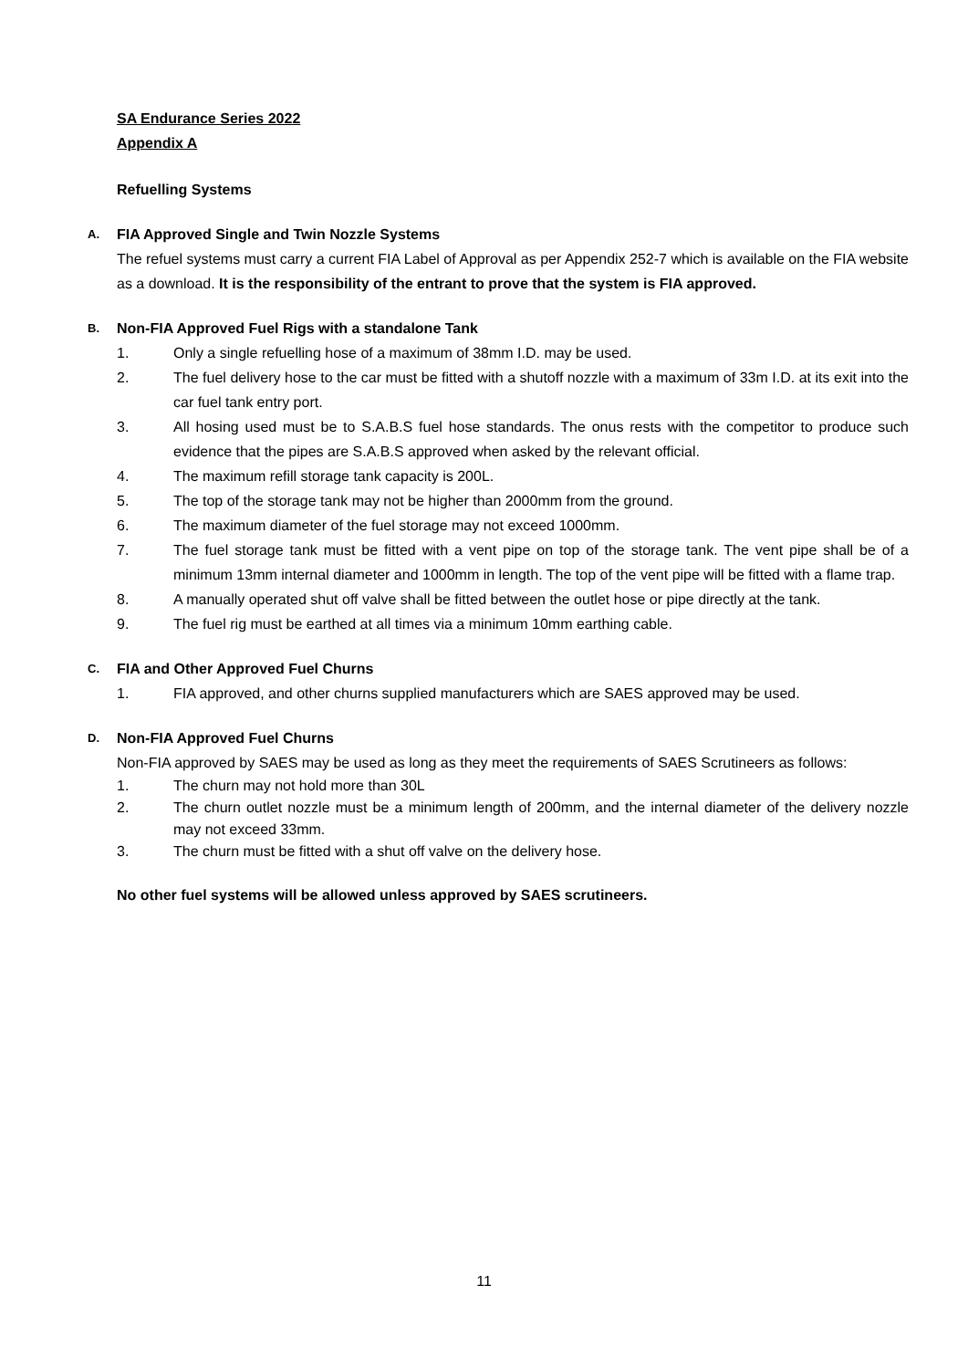SA Endurance Series 2022
Appendix A
Refuelling Systems
A. FIA Approved Single and Twin Nozzle Systems
The refuel systems must carry a current FIA Label of Approval as per Appendix 252-7 which is available on the FIA website as a download. It is the responsibility of the entrant to prove that the system is FIA approved.
B. Non-FIA Approved Fuel Rigs with a standalone Tank
1. Only a single refuelling hose of a maximum of 38mm I.D. may be used.
2. The fuel delivery hose to the car must be fitted with a shutoff nozzle with a maximum of 33m I.D. at its exit into the car fuel tank entry port.
3. All hosing used must be to S.A.B.S fuel hose standards. The onus rests with the competitor to produce such evidence that the pipes are S.A.B.S approved when asked by the relevant official.
4. The maximum refill storage tank capacity is 200L.
5. The top of the storage tank may not be higher than 2000mm from the ground.
6. The maximum diameter of the fuel storage may not exceed 1000mm.
7. The fuel storage tank must be fitted with a vent pipe on top of the storage tank. The vent pipe shall be of a minimum 13mm internal diameter and 1000mm in length. The top of the vent pipe will be fitted with a flame trap.
8. A manually operated shut off valve shall be fitted between the outlet hose or pipe directly at the tank.
9. The fuel rig must be earthed at all times via a minimum 10mm earthing cable.
C. FIA and Other Approved Fuel Churns
1. FIA approved, and other churns supplied manufacturers which are SAES approved may be used.
D. Non-FIA Approved Fuel Churns
Non-FIA approved by SAES may be used as long as they meet the requirements of SAES Scrutineers as follows:
1. The churn may not hold more than 30L
2. The churn outlet nozzle must be a minimum length of 200mm, and the internal diameter of the delivery nozzle may not exceed 33mm.
3. The churn must be fitted with a shut off valve on the delivery hose.
No other fuel systems will be allowed unless approved by SAES scrutineers.
11